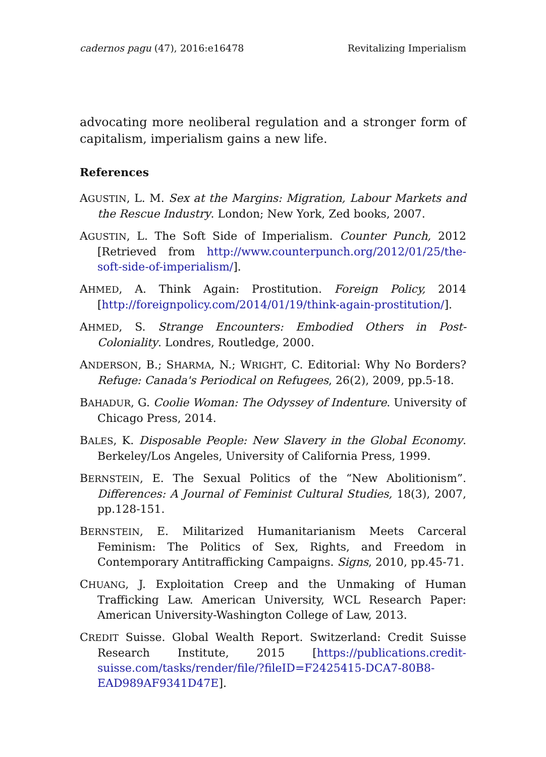cadernos pagu (47), 2016:e16478 Revitalizing Imperialism
advocating more neoliberal regulation and a stronger form of capitalism, imperialism gains a new life.
References
AGUSTIN, L. M. Sex at the Margins: Migration, Labour Markets and the Rescue Industry. London; New York, Zed books, 2007.
AGUSTIN, L. The Soft Side of Imperialism. Counter Punch, 2012 [Retrieved from http://www.counterpunch.org/2012/01/25/the-soft-side-of-imperialism/].
AHMED, A. Think Again: Prostitution. Foreign Policy, 2014 [http://foreignpolicy.com/2014/01/19/think-again-prostitution/].
AHMED, S. Strange Encounters: Embodied Others in Post-Coloniality. Londres, Routledge, 2000.
ANDERSON, B.; SHARMA, N.; WRIGHT, C. Editorial: Why No Borders? Refuge: Canada's Periodical on Refugees, 26(2), 2009, pp.5-18.
BAHADUR, G. Coolie Woman: The Odyssey of Indenture. University of Chicago Press, 2014.
BALES, K. Disposable People: New Slavery in the Global Economy. Berkeley/Los Angeles, University of California Press, 1999.
BERNSTEIN, E. The Sexual Politics of the “New Abolitionism”. Differences: A Journal of Feminist Cultural Studies, 18(3), 2007, pp.128-151.
BERNSTEIN, E. Militarized Humanitarianism Meets Carceral Feminism: The Politics of Sex, Rights, and Freedom in Contemporary Antitrafficking Campaigns. Signs, 2010, pp.45-71.
CHUANG, J. Exploitation Creep and the Unmaking of Human Trafficking Law. American University, WCL Research Paper: American University-Washington College of Law, 2013.
CREDIT Suisse. Global Wealth Report. Switzerland: Credit Suisse Research Institute, 2015 [https://publications.credit-suisse.com/tasks/render/file/?fileID=F2425415-DCA7-80B8-EAD989AF9341D47E].